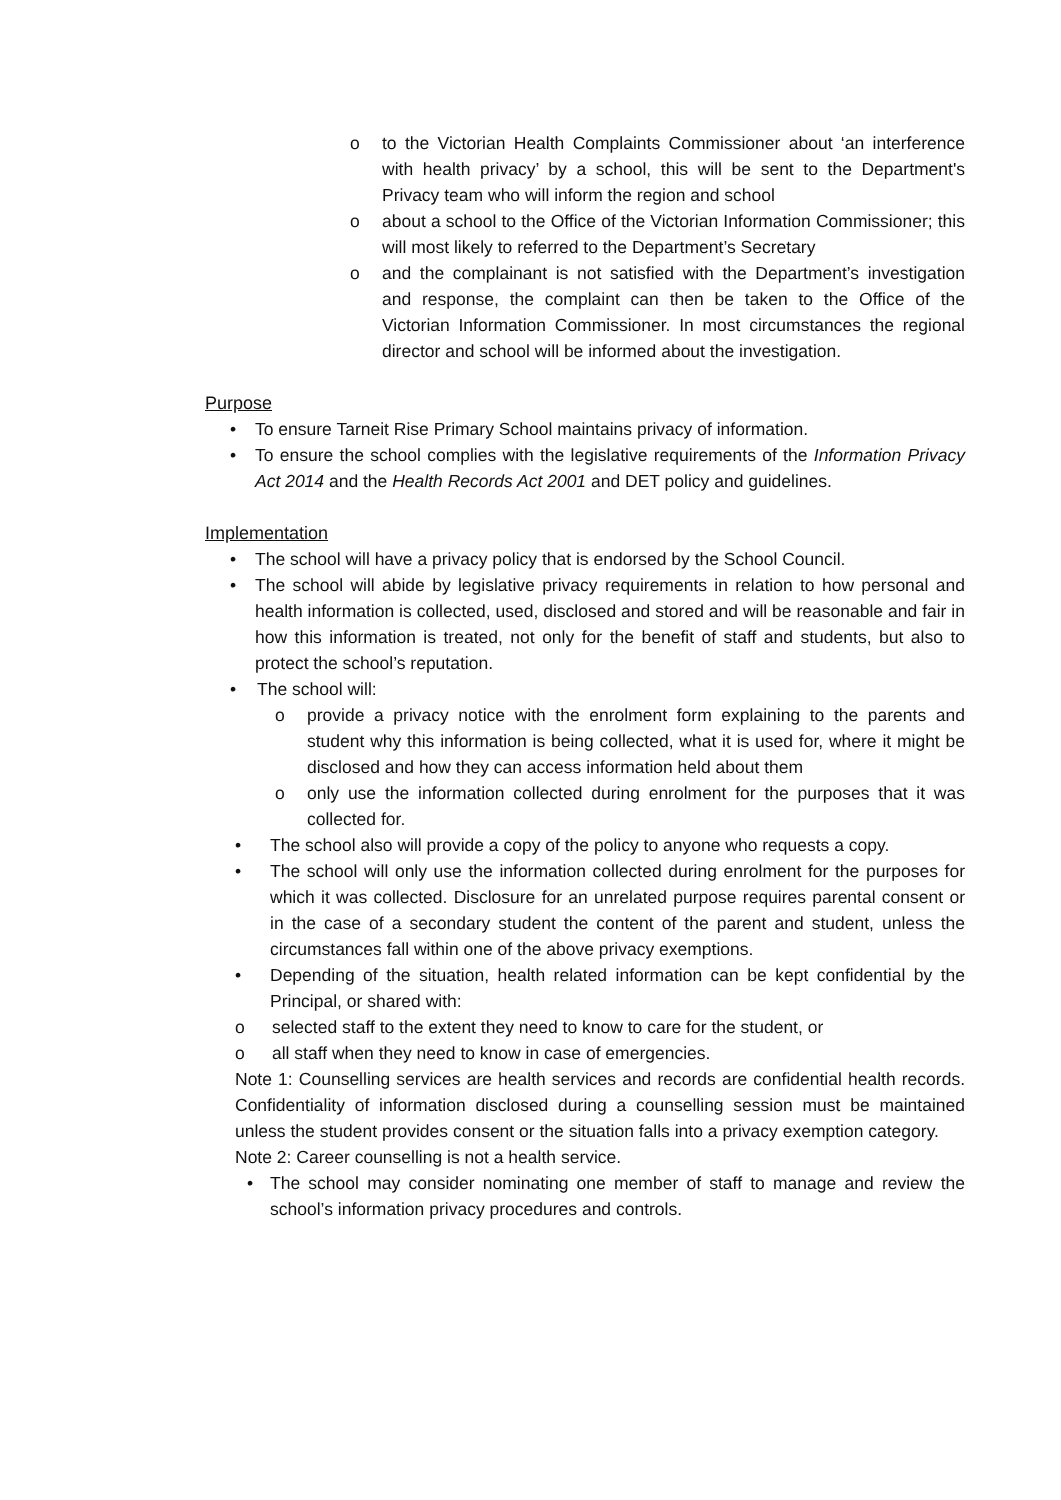o to the Victorian Health Complaints Commissioner about ‘an interference with health privacy’ by a school, this will be sent to the Department's Privacy team who will inform the region and school
o about a school to the Office of the Victorian Information Commissioner; this will most likely to referred to the Department’s Secretary
o and the complainant is not satisfied with the Department’s investigation and response, the complaint can then be taken to the Office of the Victorian Information Commissioner. In most circumstances the regional director and school will be informed about the investigation.
Purpose
• To ensure Tarneit Rise Primary School maintains privacy of information.
• To ensure the school complies with the legislative requirements of the Information Privacy Act 2014 and the Health Records Act 2001 and DET policy and guidelines.
Implementation
• The school will have a privacy policy that is endorsed by the School Council.
• The school will abide by legislative privacy requirements in relation to how personal and health information is collected, used, disclosed and stored and will be reasonable and fair in how this information is treated, not only for the benefit of staff and students, but also to protect the school’s reputation.
• The school will:
o provide a privacy notice with the enrolment form explaining to the parents and student why this information is being collected, what it is used for, where it might be disclosed and how they can access information held about them
o only use the information collected during enrolment for the purposes that it was collected for.
• The school also will provide a copy of the policy to anyone who requests a copy.
• The school will only use the information collected during enrolment for the purposes for which it was collected. Disclosure for an unrelated purpose requires parental consent or in the case of a secondary student the content of the parent and student, unless the circumstances fall within one of the above privacy exemptions.
• Depending of the situation, health related information can be kept confidential by the Principal, or shared with:
o selected staff to the extent they need to know to care for the student, or
o all staff when they need to know in case of emergencies.
Note 1: Counselling services are health services and records are confidential health records. Confidentiality of information disclosed during a counselling session must be maintained unless the student provides consent or the situation falls into a privacy exemption category.
Note 2: Career counselling is not a health service.
• The school may consider nominating one member of staff to manage and review the school’s information privacy procedures and controls.